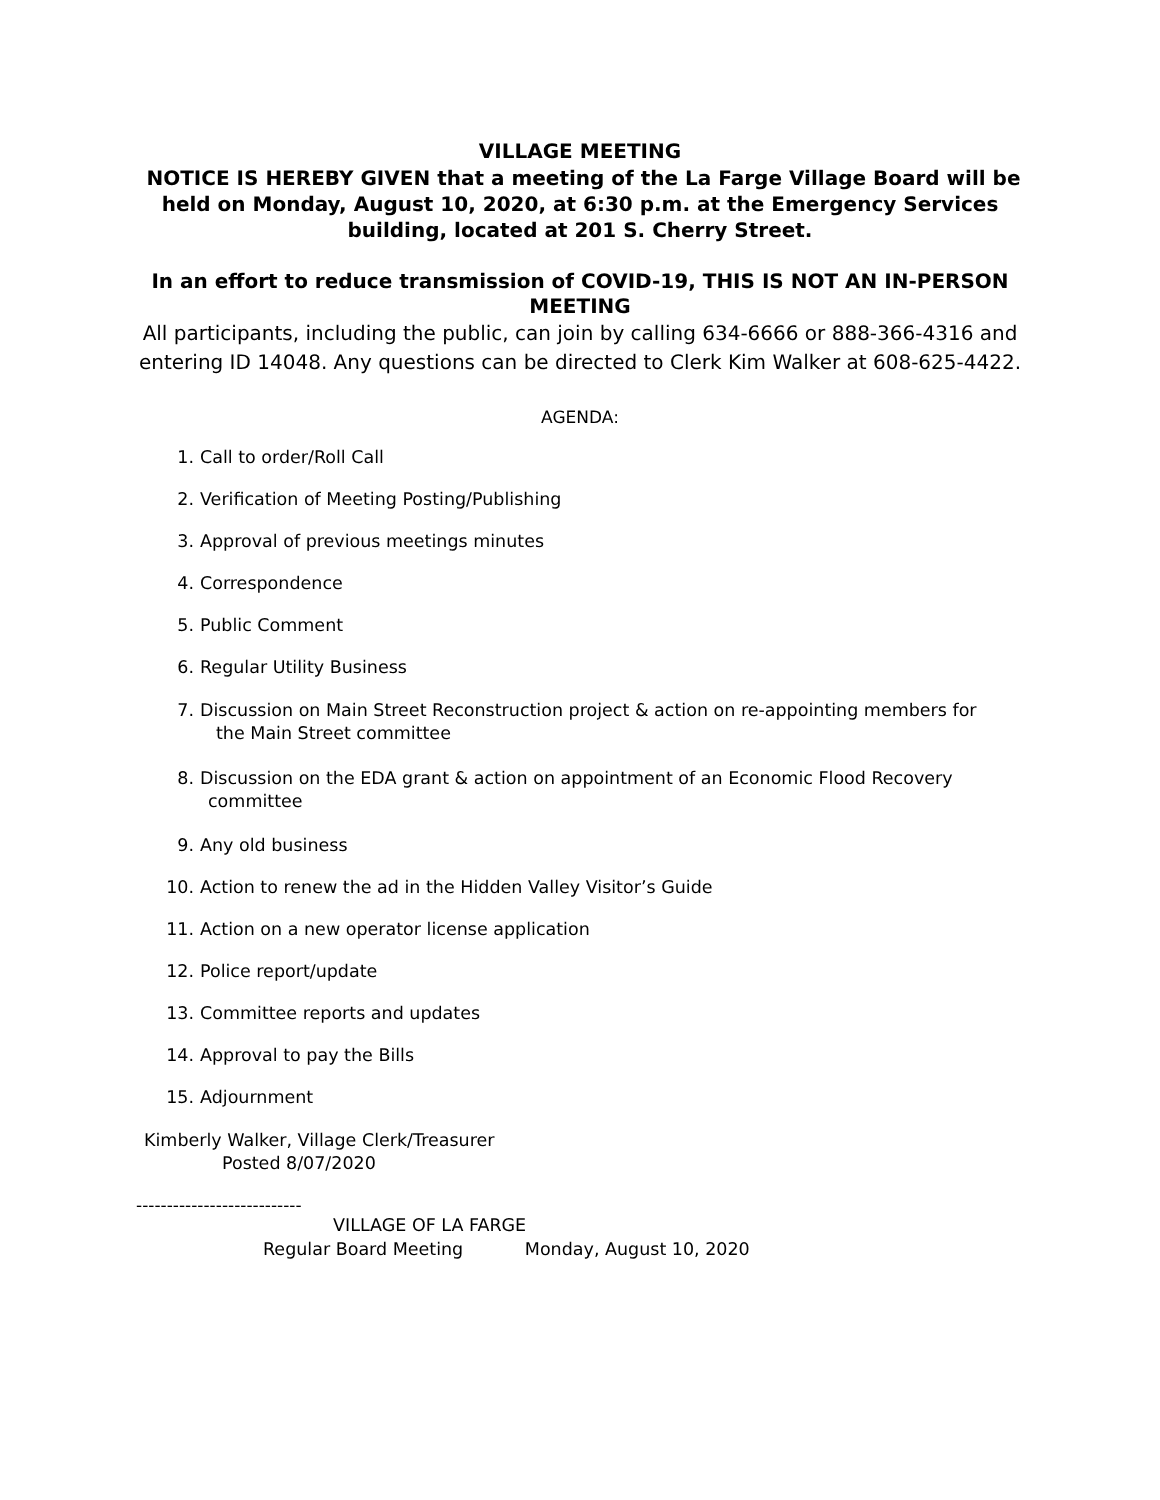VILLAGE MEETING
NOTICE IS HEREBY GIVEN that a meeting of the La Farge Village Board will be held on Monday, August 10, 2020, at 6:30 p.m. at the Emergency Services building, located at 201 S. Cherry Street.
In an effort to reduce transmission of COVID-19, THIS IS NOT AN IN-PERSON MEETING
All participants, including the public, can join by calling 634-6666 or 888-366-4316 and entering ID 14048. Any questions can be directed to Clerk Kim Walker at 608-625-4422.
AGENDA:
1. Call to order/Roll Call
2. Verification of Meeting Posting/Publishing
3. Approval of previous meetings minutes
4. Correspondence
5. Public Comment
6. Regular Utility Business
7. Discussion on Main Street Reconstruction project & action on re-appointing members for
the Main Street committee
8. Discussion on the EDA grant & action on appointment of an Economic Flood Recovery
committee
9. Any old business
10. Action to renew the ad in the Hidden Valley Visitor’s Guide
11. Action on a new operator license application
12. Police report/update
13. Committee reports and updates
14. Approval to pay the Bills
15. Adjournment
Kimberly Walker, Village Clerk/Treasurer
Posted 8/07/2020
---------------------------
VILLAGE OF LA FARGE
Regular Board Meeting Monday, August 10, 2020